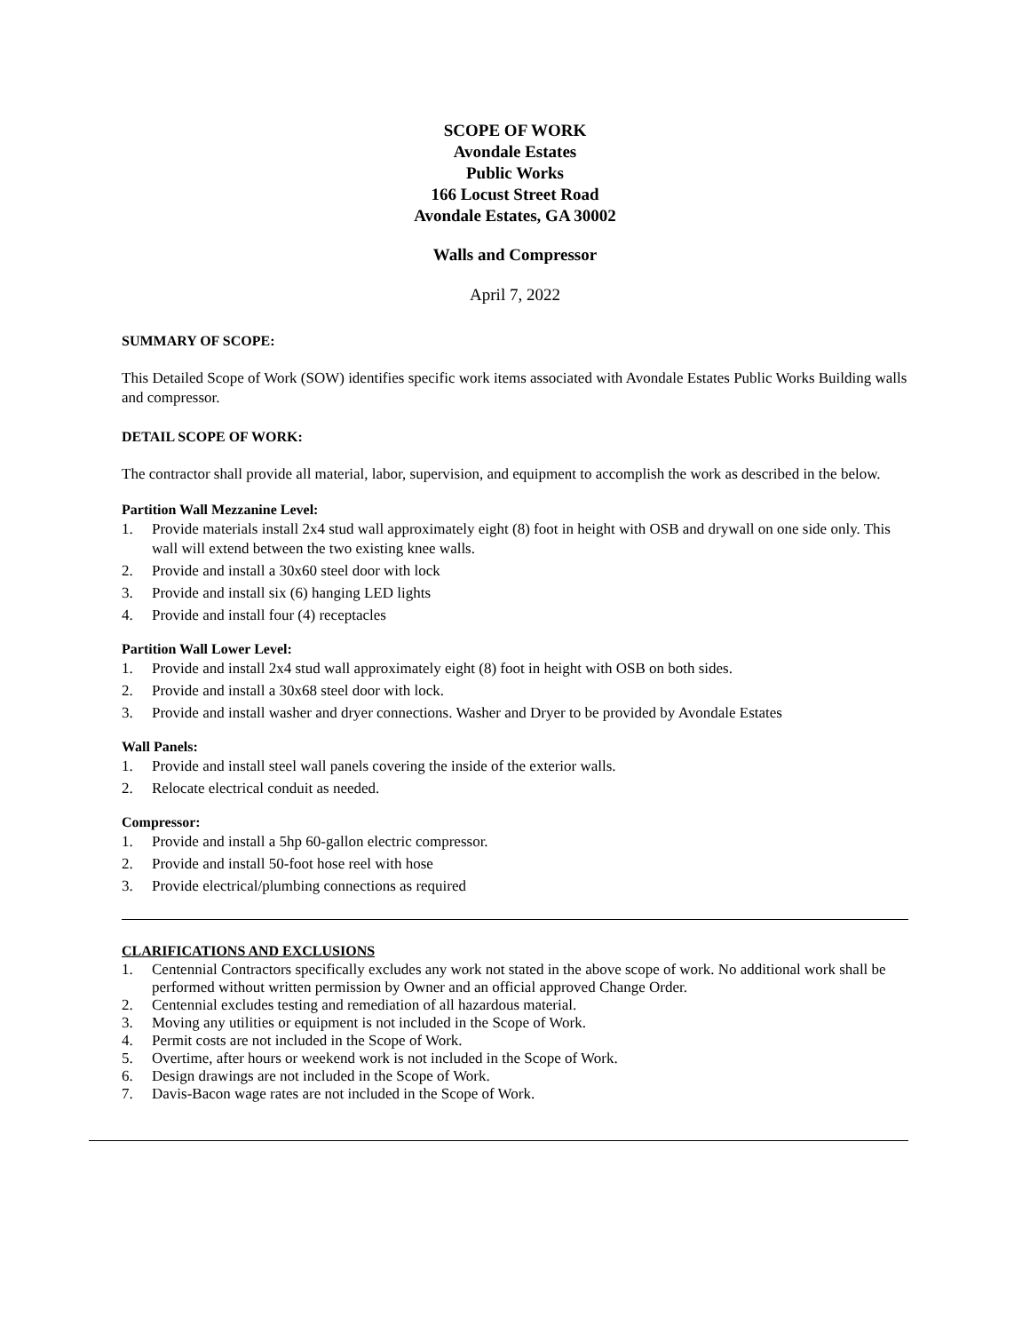SCOPE OF WORK
Avondale Estates
Public Works
166 Locust Street Road
Avondale Estates, GA 30002
Walls and Compressor
April 7, 2022
SUMMARY OF SCOPE:
This Detailed Scope of Work (SOW) identifies specific work items associated with Avondale Estates Public Works Building walls and compressor.
DETAIL SCOPE OF WORK:
The contractor shall provide all material, labor, supervision, and equipment to accomplish the work as described in the below.
Partition Wall Mezzanine Level:
1. Provide materials install 2x4 stud wall approximately eight (8) foot in height with OSB and drywall on one side only. This wall will extend between the two existing knee walls.
2. Provide and install a 30x60 steel door with lock
3. Provide and install six (6) hanging LED lights
4. Provide and install four (4) receptacles
Partition Wall Lower Level:
1. Provide and install 2x4 stud wall approximately eight (8) foot in height with OSB on both sides.
2. Provide and install a 30x68 steel door with lock.
3. Provide and install washer and dryer connections. Washer and Dryer to be provided by Avondale Estates
Wall Panels:
1. Provide and install steel wall panels covering the inside of the exterior walls.
2. Relocate electrical conduit as needed.
Compressor:
1. Provide and install a 5hp 60-gallon electric compressor.
2. Provide and install 50-foot hose reel with hose
3. Provide electrical/plumbing connections as required
CLARIFICATIONS AND EXCLUSIONS
1. Centennial Contractors specifically excludes any work not stated in the above scope of work. No additional work shall be performed without written permission by Owner and an official approved Change Order.
2. Centennial excludes testing and remediation of all hazardous material.
3. Moving any utilities or equipment is not included in the Scope of Work.
4. Permit costs are not included in the Scope of Work.
5. Overtime, after hours or weekend work is not included in the Scope of Work.
6. Design drawings are not included in the Scope of Work.
7. Davis-Bacon wage rates are not included in the Scope of Work.